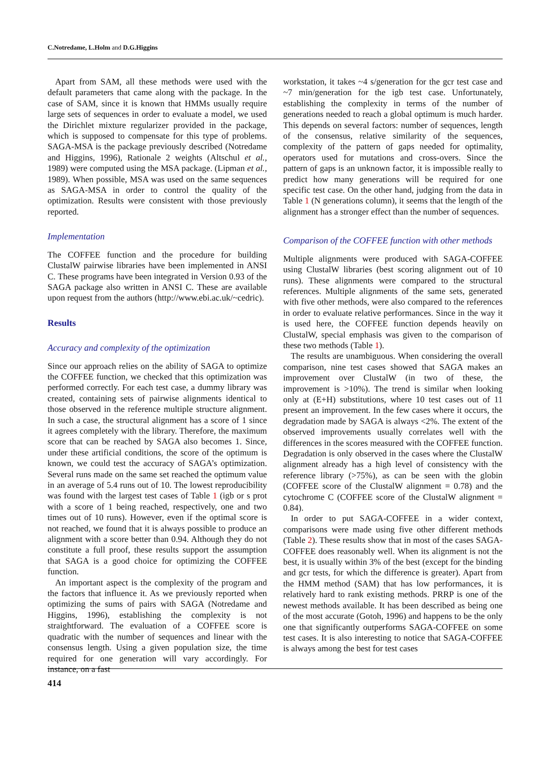C.Notredame, L.Holm and D.G.Higgins
Apart from SAM, all these methods were used with the default parameters that came along with the package. In the case of SAM, since it is known that HMMs usually require large sets of sequences in order to evaluate a model, we used the Dirichlet mixture regularizer provided in the package, which is supposed to compensate for this type of problems. SAGA-MSA is the package previously described (Notredame and Higgins, 1996), Rationale 2 weights (Altschul et al., 1989) were computed using the MSA package. (Lipman et al., 1989). When possible, MSA was used on the same sequences as SAGA-MSA in order to control the quality of the optimization. Results were consistent with those previously reported.
Implementation
The COFFEE function and the procedure for building ClustalW pairwise libraries have been implemented in ANSI C. These programs have been integrated in Version 0.93 of the SAGA package also written in ANSI C. These are available upon request from the authors (http://www.ebi.ac.uk/~cedric).
Results
Accuracy and complexity of the optimization
Since our approach relies on the ability of SAGA to optimize the COFFEE function, we checked that this optimization was performed correctly. For each test case, a dummy library was created, containing sets of pairwise alignments identical to those observed in the reference multiple structure alignment. In such a case, the structural alignment has a score of 1 since it agrees completely with the library. Therefore, the maximum score that can be reached by SAGA also becomes 1. Since, under these artificial conditions, the score of the optimum is known, we could test the accuracy of SAGA’s optimization. Several runs made on the same set reached the optimum value in an average of 5.4 runs out of 10. The lowest reproducibility was found with the largest test cases of Table 1 (igb or s prot with a score of 1 being reached, respectively, one and two times out of 10 runs). However, even if the optimal score is not reached, we found that it is always possible to produce an alignment with a score better than 0.94. Although they do not constitute a full proof, these results support the assumption that SAGA is a good choice for optimizing the COFFEE function.
An important aspect is the complexity of the program and the factors that influence it. As we previously reported when optimizing the sums of pairs with SAGA (Notredame and Higgins, 1996), establishing the complexity is not straightforward. The evaluation of a COFFEE score is quadratic with the number of sequences and linear with the consensus length. Using a given population size, the time required for one generation will vary accordingly. For instance, on a fast
workstation, it takes ~4 s/generation for the gcr test case and ~7 min/generation for the igb test case. Unfortunately, establishing the complexity in terms of the number of generations needed to reach a global optimum is much harder. This depends on several factors: number of sequences, length of the consensus, relative similarity of the sequences, complexity of the pattern of gaps needed for optimality, operators used for mutations and cross-overs. Since the pattern of gaps is an unknown factor, it is impossible really to predict how many generations will be required for one specific test case. On the other hand, judging from the data in Table 1 (N generations column), it seems that the length of the alignment has a stronger effect than the number of sequences.
Comparison of the COFFEE function with other methods
Multiple alignments were produced with SAGA-COFFEE using ClustalW libraries (best scoring alignment out of 10 runs). These alignments were compared to the structural references. Multiple alignments of the same sets, generated with five other methods, were also compared to the references in order to evaluate relative performances. Since in the way it is used here, the COFFEE function depends heavily on ClustalW, special emphasis was given to the comparison of these two methods (Table 1).
The results are unambiguous. When considering the overall comparison, nine test cases showed that SAGA makes an improvement over ClustalW (in two of these, the improvement is >10%). The trend is similar when looking only at (E+H) substitutions, where 10 test cases out of 11 present an improvement. In the few cases where it occurs, the degradation made by SAGA is always <2%. The extent of the observed improvements usually correlates well with the differences in the scores measured with the COFFEE function. Degradation is only observed in the cases where the ClustalW alignment already has a high level of consistency with the reference library (>75%), as can be seen with the globin (COFFEE score of the ClustalW alignment = 0.78) and the cytochrome C (COFFEE score of the ClustalW alignment = 0.84).
In order to put SAGA-COFFEE in a wider context, comparisons were made using five other different methods (Table 2). These results show that in most of the cases SAGA-COFFEE does reasonably well. When its alignment is not the best, it is usually within 3% of the best (except for the binding and gcr tests, for which the difference is greater). Apart from the HMM method (SAM) that has low performances, it is relatively hard to rank existing methods. PRRP is one of the newest methods available. It has been described as being one of the most accurate (Gotoh, 1996) and happens to be the only one that significantly outperforms SAGA-COFFEE on some test cases. It is also interesting to notice that SAGA-COFFEE is always among the best for test cases
414